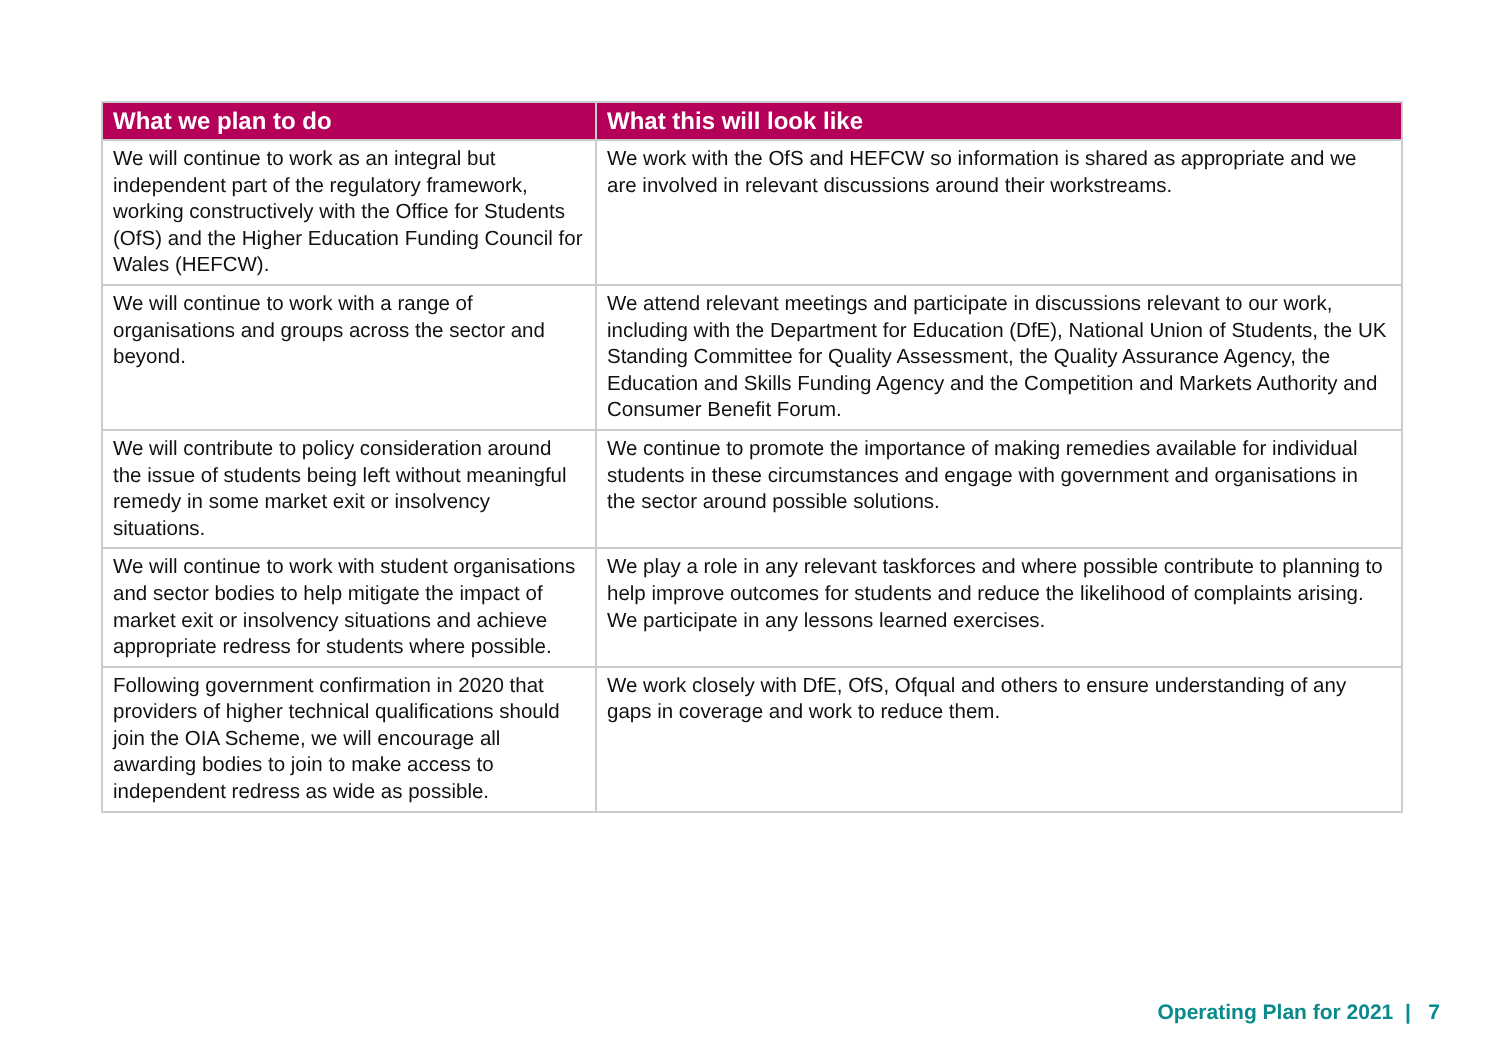| What we plan to do | What this will look like |
| --- | --- |
| We will continue to work as an integral but independent part of the regulatory framework, working constructively with the Office for Students (OfS) and the Higher Education Funding Council for Wales (HEFCW). | We work with the OfS and HEFCW so information is shared as appropriate and we are involved in relevant discussions around their workstreams. |
| We will continue to work with a range of organisations and groups across the sector and beyond. | We attend relevant meetings and participate in discussions relevant to our work, including with the Department for Education (DfE), National Union of Students, the UK Standing Committee for Quality Assessment, the Quality Assurance Agency, the Education and Skills Funding Agency and the Competition and Markets Authority and Consumer Benefit Forum. |
| We will contribute to policy consideration around the issue of students being left without meaningful remedy in some market exit or insolvency situations. | We continue to promote the importance of making remedies available for individual students in these circumstances and engage with government and organisations in the sector around possible solutions. |
| We will continue to work with student organisations and sector bodies to help mitigate the impact of market exit or insolvency situations and achieve appropriate redress for students where possible. | We play a role in any relevant taskforces and where possible contribute to planning to help improve outcomes for students and reduce the likelihood of complaints arising. We participate in any lessons learned exercises. |
| Following government confirmation in 2020 that providers of higher technical qualifications should join the OIA Scheme, we will encourage all awarding bodies to join to make access to independent redress as wide as possible. | We work closely with DfE, OfS, Ofqual and others to ensure understanding of any gaps in coverage and work to reduce them. |
Operating Plan for 2021 | 7